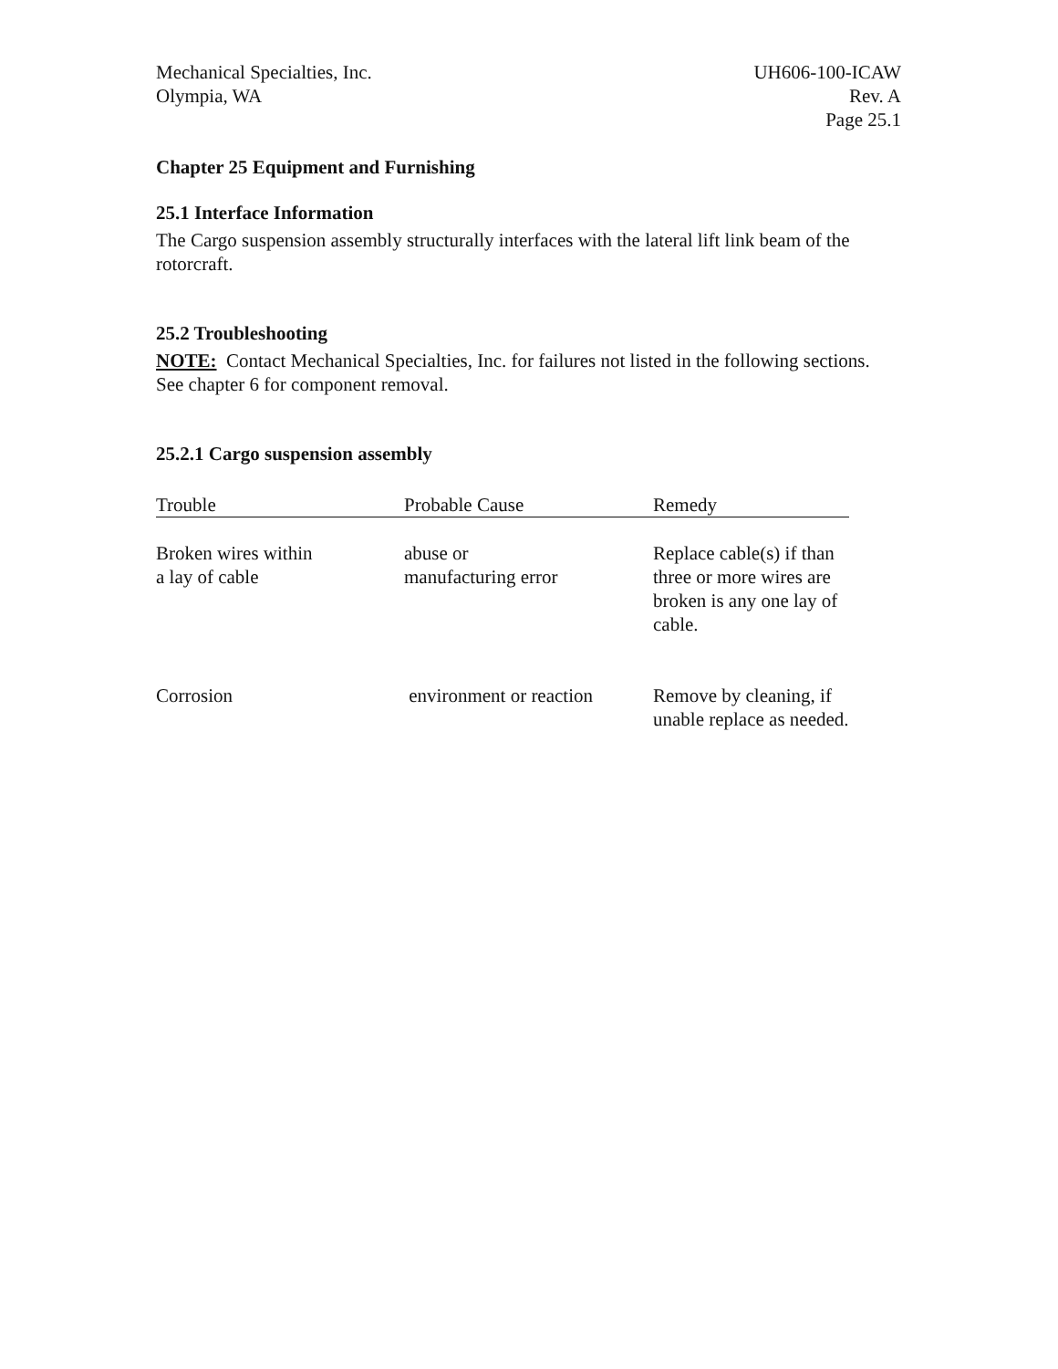Mechanical Specialties, Inc.
Olympia, WA
UH606-100-ICAW
Rev. A
Page 25.1
Chapter 25 Equipment and Furnishing
25.1 Interface Information
The Cargo suspension assembly structurally interfaces with the lateral lift link beam of the rotorcraft.
25.2 Troubleshooting
NOTE: Contact Mechanical Specialties, Inc. for failures not listed in the following sections. See chapter 6 for component removal.
25.2.1 Cargo suspension assembly
| Trouble | Probable Cause | Remedy |
| --- | --- | --- |
| Broken wires within a lay of cable | abuse or manufacturing error | Replace cable(s) if than three or more wires are broken is any one lay of cable. |
| Corrosion | environment or reaction | Remove by cleaning, if unable replace as needed. |